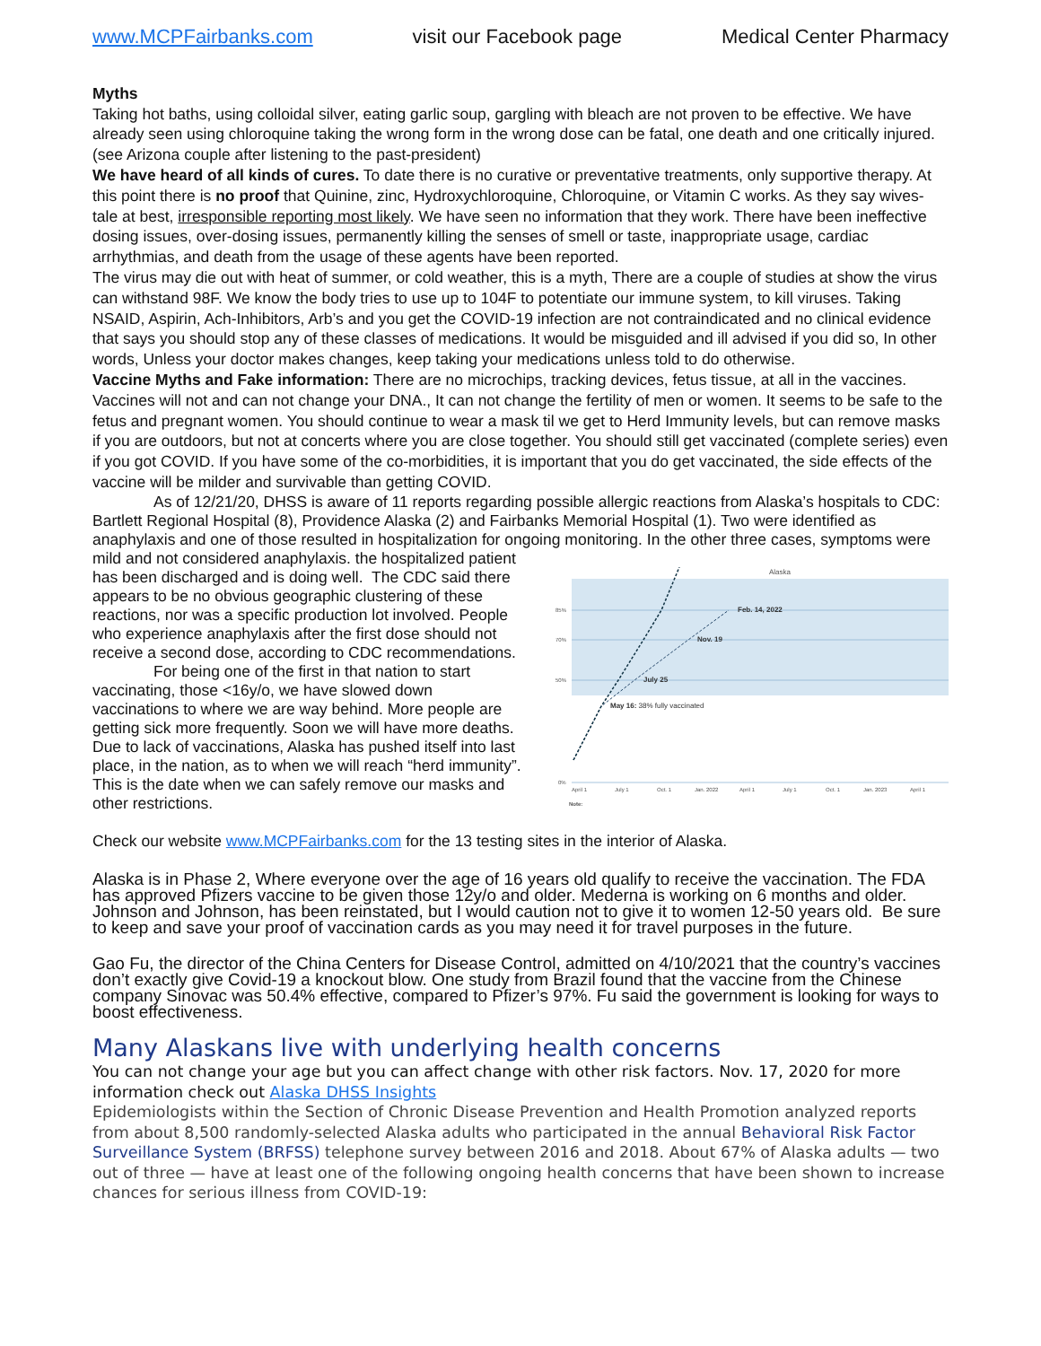www.MCPFairbanks.com visit our Facebook page Medical Center Pharmacy
Myths
Taking hot baths, using colloidal silver, eating garlic soup, gargling with bleach are not proven to be effective. We have already seen using chloroquine taking the wrong form in the wrong dose can be fatal, one death and one critically injured. (see Arizona couple after listening to the past-president)
We have heard of all kinds of cures. To date there is no curative or preventative treatments, only supportive therapy. At this point there is no proof that Quinine, zinc, Hydroxychloroquine, Chloroquine, or Vitamin C works. As they say wives-tale at best, irresponsible reporting most likely. We have seen no information that they work. There have been ineffective dosing issues, over-dosing issues, permanently killing the senses of smell or taste, inappropriate usage, cardiac arrhythmias, and death from the usage of these agents have been reported.
The virus may die out with heat of summer, or cold weather, this is a myth, There are a couple of studies at show the virus can withstand 98F. We know the body tries to use up to 104F to potentiate our immune system, to kill viruses. Taking NSAID, Aspirin, Ach-Inhibitors, Arb’s and you get the COVID-19 infection are not contraindicated and no clinical evidence that says you should stop any of these classes of medications. It would be misguided and ill advised if you did so, In other words, Unless your doctor makes changes, keep taking your medications unless told to do otherwise.
Vaccine Myths and Fake information: There are no microchips, tracking devices, fetus tissue, at all in the vaccines. Vaccines will not and can not change your DNA., It can not change the fertility of men or women. It seems to be safe to the fetus and pregnant women. You should continue to wear a mask til we get to Herd Immunity levels, but can remove masks if you are outdoors, but not at concerts where you are close together. You should still get vaccinated (complete series) even if you got COVID. If you have some of the co-morbidities, it is important that you do get vaccinated, the side effects of the vaccine will be milder and survivable than getting COVID.
As of 12/21/20, DHSS is aware of 11 reports regarding possible allergic reactions from Alaska’s hospitals to CDC: Bartlett Regional Hospital (8), Providence Alaska (2) and Fairbanks Memorial Hospital (1). Two were identified as anaphylaxis and one of those resulted in hospitalization for ongoing monitoring. In the other three cases, symptoms were mild and not considered
Alaska
85%
70%
50%
0%
April 1
July 1
Oct. 1
Jan. 2022
April 1
July 1
Oct. 1
Jan. 2023
April 1
Note:
Feb. 14, 2022
Nov. 19
July 25
May 16: 38% fully vaccinated
anaphylaxis. the hospitalized patient has been discharged and is doing well. The CDC said there appears to be no obvious geographic clustering of these reactions, nor was a specific production lot involved. People who experience anaphylaxis after the first dose should not receive a second dose, according to CDC recommendations.
For being one of the first in that nation to start vaccinating, those <16y/o, we have slowed down vaccinations to where we are way behind. More people are getting sick more frequently. Soon we will have more deaths. Due to lack of vaccinations, Alaska has pushed itself into last place, in the nation, as to when we will reach “herd immunity”. This is the date when we can safely remove our masks and other restrictions.
Check our website www.MCPFairbanks.com for the 13 testing sites in the interior of Alaska.
Alaska is in Phase 2, Where everyone over the age of 16 years old qualify to receive the vaccination. The FDA has approved Pfizers vaccine to be given those 12y/o and older. Mederna is working on 6 months and older. Johnson and Johnson, has been reinstated, but I would caution not to give it to women 12-50 years old. Be sure to keep and save your proof of vaccination cards as you may need it for travel purposes in the future.
Gao Fu, the director of the China Centers for Disease Control, admitted on 4/10/2021 that the country’s vaccines don’t exactly give Covid-19 a knockout blow. One study from Brazil found that the vaccine from the Chinese company Sinovac was 50.4% effective, compared to Pfizer’s 97%. Fu said the government is looking for ways to boost effectiveness.
Many Alaskans live with underlying health concerns
You can not change your age but you can affect change with other risk factors. Nov. 17, 2020 for more information check out Alaska DHSS Insights
Epidemiologists within the Section of Chronic Disease Prevention and Health Promotion analyzed reports from about 8,500 randomly-selected Alaska adults who participated in the annual Behavioral Risk Factor Surveillance System (BRFSS) telephone survey between 2016 and 2018. About 67% of Alaska adults — two out of three — have at least one of the following ongoing health concerns that have been shown to increase chances for serious illness from COVID-19: